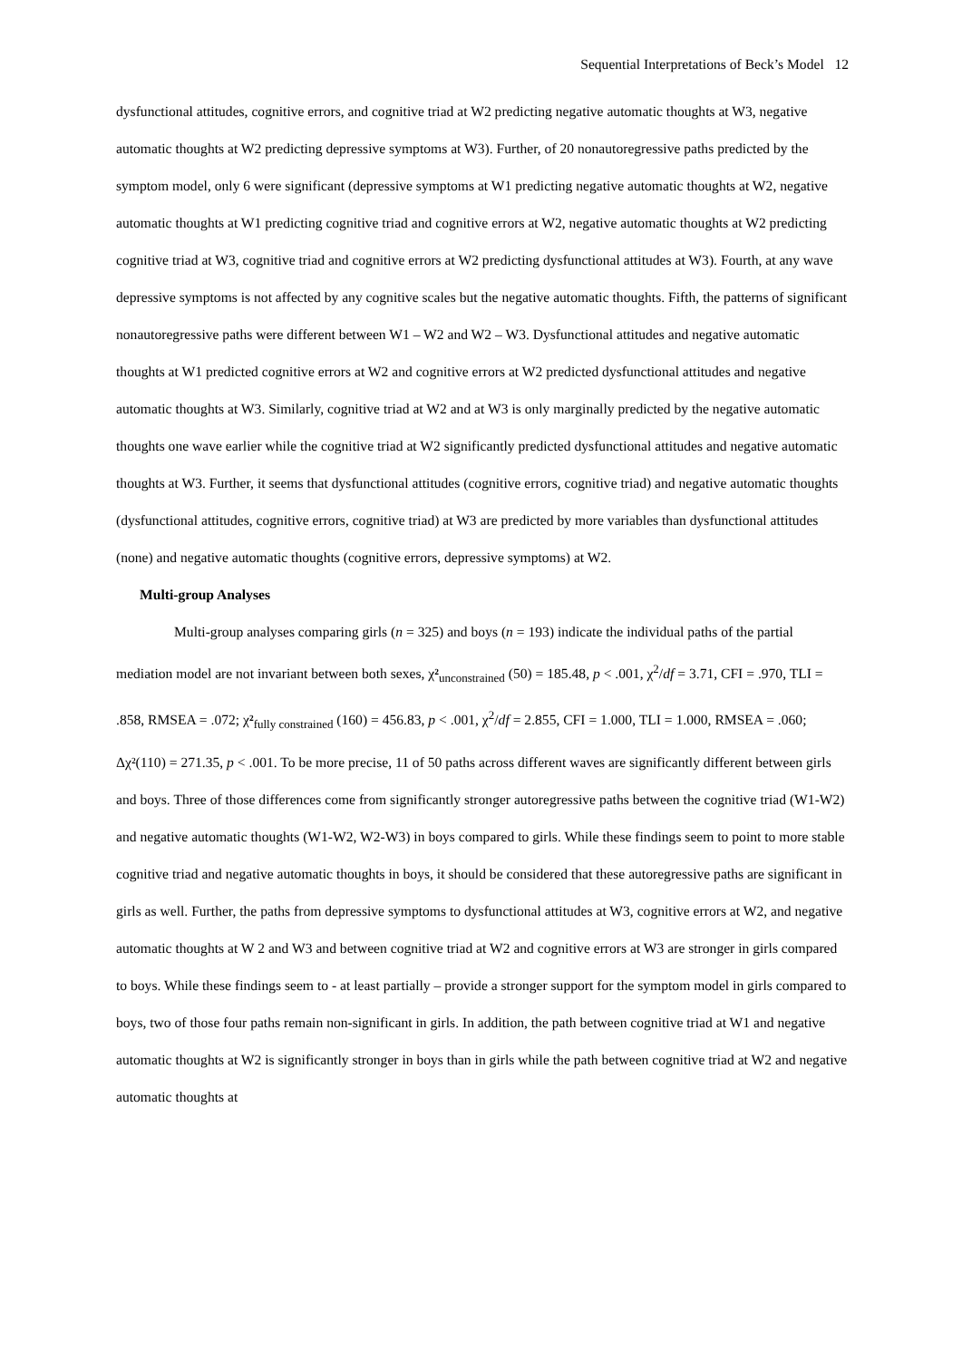Sequential Interpretations of Beck’s Model 12
dysfunctional attitudes, cognitive errors, and cognitive triad at W2 predicting negative automatic thoughts at W3, negative automatic thoughts at W2 predicting depressive symptoms at W3). Further, of 20 nonautoregressive paths predicted by the symptom model, only 6 were significant (depressive symptoms at W1 predicting negative automatic thoughts at W2, negative automatic thoughts at W1 predicting cognitive triad and cognitive errors at W2, negative automatic thoughts at W2 predicting cognitive triad at W3, cognitive triad and cognitive errors at W2 predicting dysfunctional attitudes at W3). Fourth, at any wave depressive symptoms is not affected by any cognitive scales but the negative automatic thoughts. Fifth, the patterns of significant nonautoregressive paths were different between W1 – W2 and W2 – W3. Dysfunctional attitudes and negative automatic thoughts at W1 predicted cognitive errors at W2 and cognitive errors at W2 predicted dysfunctional attitudes and negative automatic thoughts at W3. Similarly, cognitive triad at W2 and at W3 is only marginally predicted by the negative automatic thoughts one wave earlier while the cognitive triad at W2 significantly predicted dysfunctional attitudes and negative automatic thoughts at W3. Further, it seems that dysfunctional attitudes (cognitive errors, cognitive triad) and negative automatic thoughts (dysfunctional attitudes, cognitive errors, cognitive triad) at W3 are predicted by more variables than dysfunctional attitudes (none) and negative automatic thoughts (cognitive errors, depressive symptoms) at W2.
Multi-group Analyses
Multi-group analyses comparing girls (n = 325) and boys (n = 193) indicate the individual paths of the partial mediation model are not invariant between both sexes, χ²<sub>unconstrained</sub> (50) = 185.48, p < .001, χ<sup>2</sup>/df = 3.71, CFI = .970, TLI = .858, RMSEA = .072; χ²<sub>fully constrained</sub> (160) = 456.83, p < .001, χ<sup>2</sup>/df = 2.855, CFI = 1.000, TLI = 1.000, RMSEA = .060; Δχ²(110) = 271.35, p < .001. To be more precise, 11 of 50 paths across different waves are significantly different between girls and boys. Three of those differences come from significantly stronger autoregressive paths between the cognitive triad (W1-W2) and negative automatic thoughts (W1-W2, W2-W3) in boys compared to girls. While these findings seem to point to more stable cognitive triad and negative automatic thoughts in boys, it should be considered that these autoregressive paths are significant in girls as well. Further, the paths from depressive symptoms to dysfunctional attitudes at W3, cognitive errors at W2, and negative automatic thoughts at W 2 and W3 and between cognitive triad at W2 and cognitive errors at W3 are stronger in girls compared to boys. While these findings seem to - at least partially – provide a stronger support for the symptom model in girls compared to boys, two of those four paths remain non-significant in girls. In addition, the path between cognitive triad at W1 and negative automatic thoughts at W2 is significantly stronger in boys than in girls while the path between cognitive triad at W2 and negative automatic thoughts at